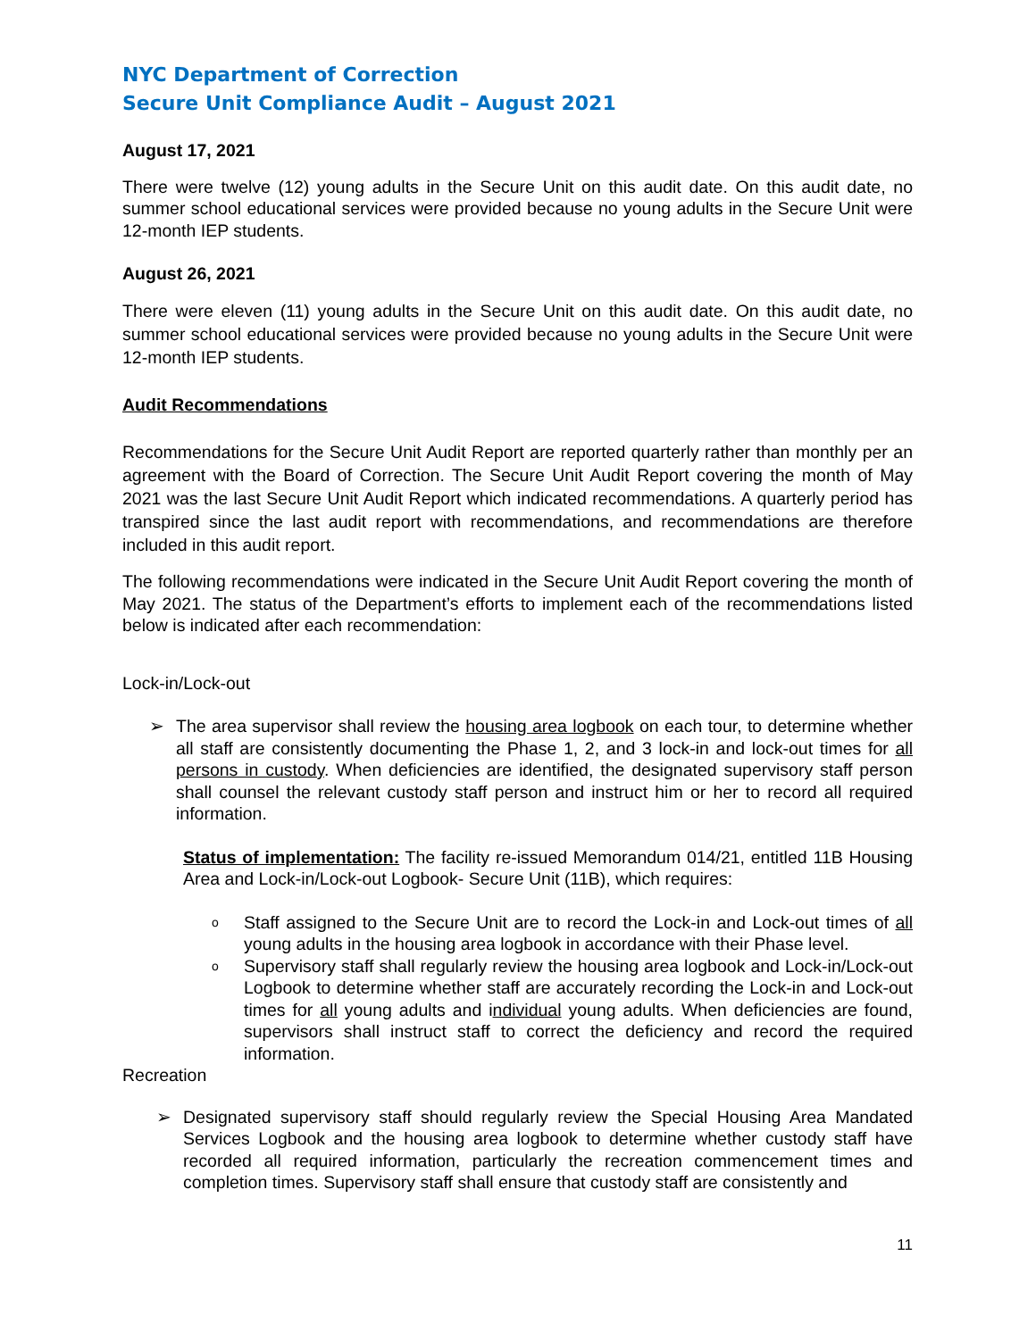NYC Department of Correction
Secure Unit Compliance Audit – August 2021
August 17, 2021
There were twelve (12) young adults in the Secure Unit on this audit date. On this audit date, no summer school educational services were provided because no young adults in the Secure Unit were 12-month IEP students.
August 26, 2021
There were eleven (11) young adults in the Secure Unit on this audit date. On this audit date, no summer school educational services were provided because no young adults in the Secure Unit were 12-month IEP students.
Audit Recommendations
Recommendations for the Secure Unit Audit Report are reported quarterly rather than monthly per an agreement with the Board of Correction. The Secure Unit Audit Report covering the month of May 2021 was the last Secure Unit Audit Report which indicated recommendations. A quarterly period has transpired since the last audit report with recommendations, and recommendations are therefore included in this audit report.
The following recommendations were indicated in the Secure Unit Audit Report covering the month of May 2021. The status of the Department’s efforts to implement each of the recommendations listed below is indicated after each recommendation:
Lock-in/Lock-out
➢ The area supervisor shall review the housing area logbook on each tour, to determine whether all staff are consistently documenting the Phase 1, 2, and 3 lock-in and lock-out times for all persons in custody. When deficiencies are identified, the designated supervisory staff person shall counsel the relevant custody staff person and instruct him or her to record all required information.
Status of implementation: The facility re-issued Memorandum 014/21, entitled 11B Housing Area and Lock-in/Lock-out Logbook- Secure Unit (11B), which requires:
o Staff assigned to the Secure Unit are to record the Lock-in and Lock-out times of all young adults in the housing area logbook in accordance with their Phase level.
o Supervisory staff shall regularly review the housing area logbook and Lock-in/Lock-out Logbook to determine whether staff are accurately recording the Lock-in and Lock-out times for all young adults and individual young adults. When deficiencies are found, supervisors shall instruct staff to correct the deficiency and record the required information.
Recreation
➢ Designated supervisory staff should regularly review the Special Housing Area Mandated Services Logbook and the housing area logbook to determine whether custody staff have recorded all required information, particularly the recreation commencement times and completion times. Supervisory staff shall ensure that custody staff are consistently and
11